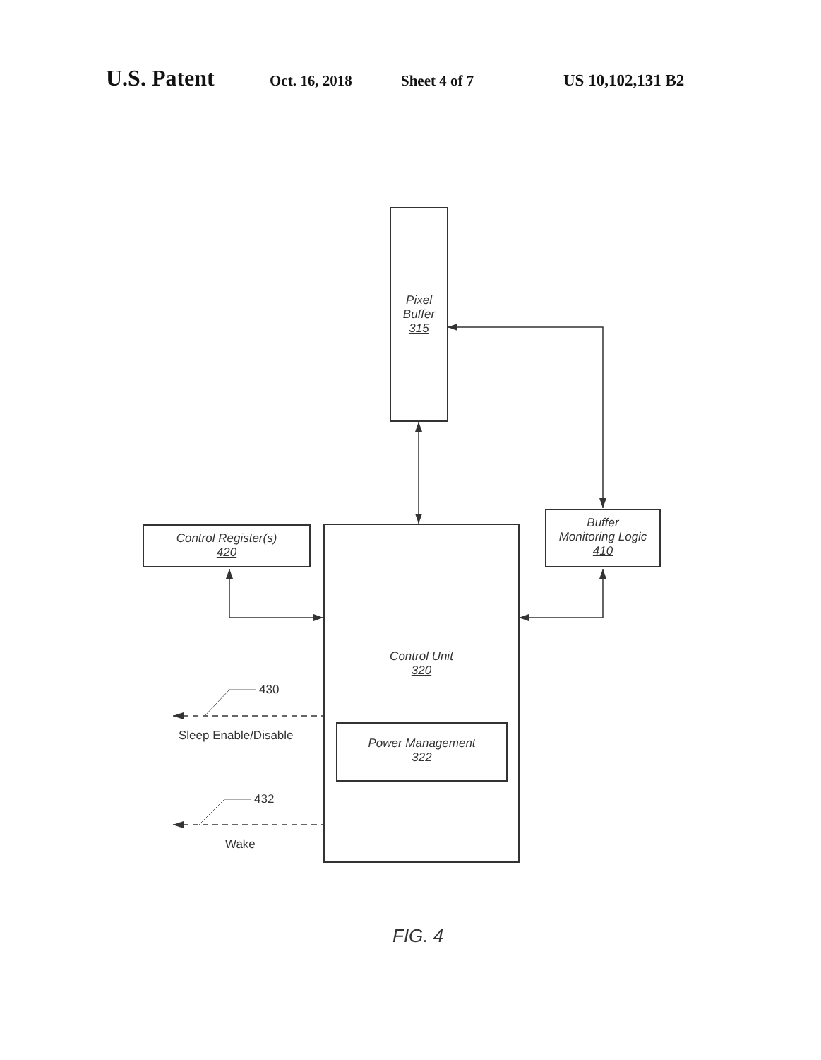U.S. Patent Oct. 16, 2018 Sheet 4 of 7 US 10,102,131 B2
Pixel
Buffer
315
Control Register(s)
420
Buffer
Monitoring Logic
410
Control Unit
320
Power Management
322
430
Sleep Enable/Disable
432
Wake
FIG. 4